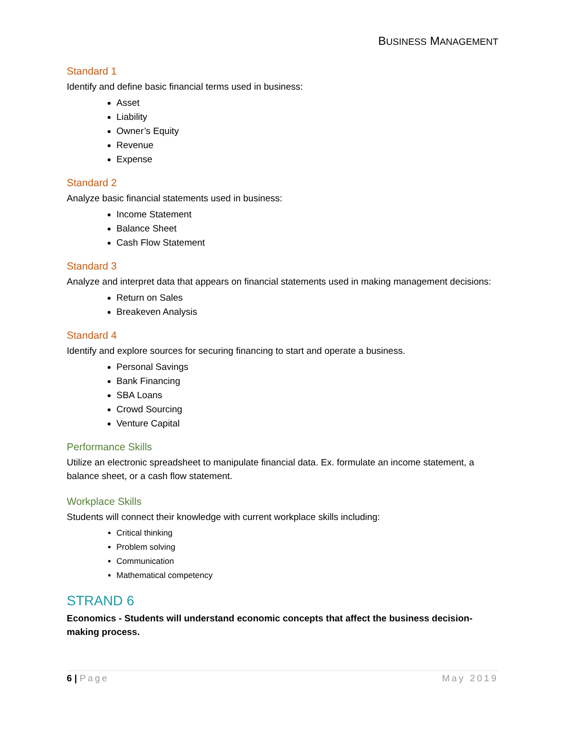BUSINESS MANAGEMENT
Standard 1
Identify and define basic financial terms used in business:
Asset
Liability
Owner’s Equity
Revenue
Expense
Standard 2
Analyze basic financial statements used in business:
Income Statement
Balance Sheet
Cash Flow Statement
Standard 3
Analyze and interpret data that appears on financial statements used in making management decisions:
Return on Sales
Breakeven Analysis
Standard 4
Identify and explore sources for securing financing to start and operate a business.
Personal Savings
Bank Financing
SBA Loans
Crowd Sourcing
Venture Capital
Performance Skills
Utilize an electronic spreadsheet to manipulate financial data. Ex. formulate an income statement, a balance sheet, or a cash flow statement.
Workplace Skills
Students will connect their knowledge with current workplace skills including:
Critical thinking
Problem solving
Communication
Mathematical competency
STRAND 6
Economics - Students will understand economic concepts that affect the business decision-making process.
6 | Page May 2019